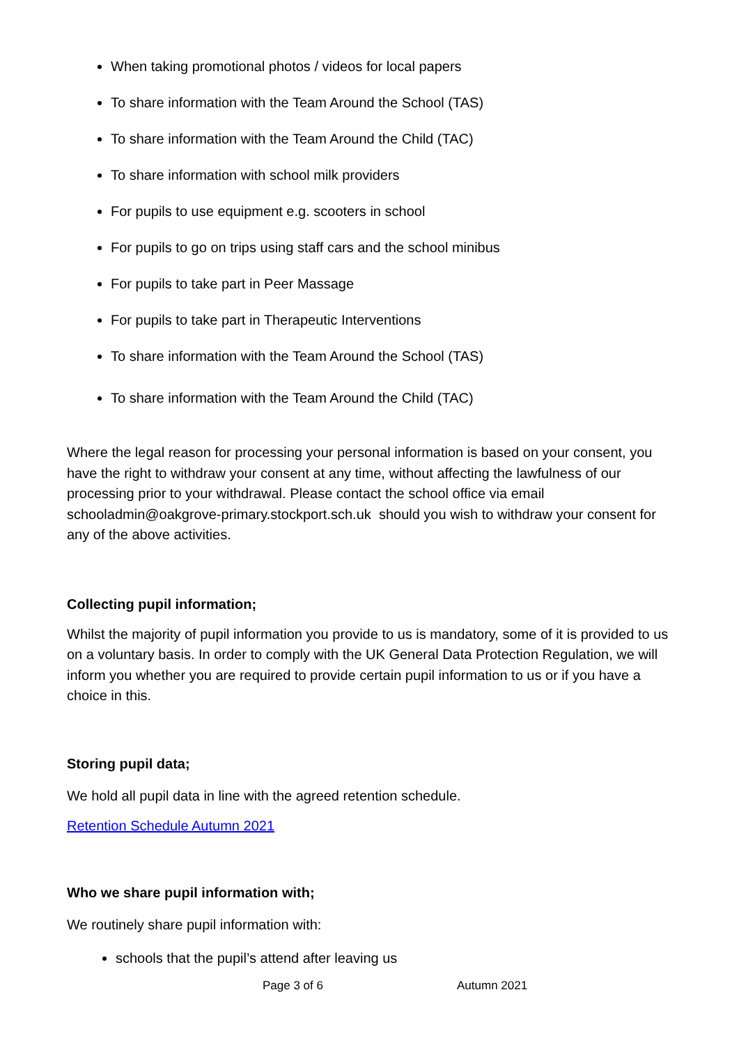When taking promotional photos / videos for local papers
To share information with the Team Around the School (TAS)
To share information with the Team Around the Child (TAC)
To share information with school milk providers
For pupils to use equipment e.g. scooters in school
For pupils to go on trips using staff cars and the school minibus
For pupils to take part in Peer Massage
For pupils to take part in Therapeutic Interventions
To share information with the Team Around the School (TAS)
To share information with the Team Around the Child (TAC)
Where the legal reason for processing your personal information is based on your consent, you have the right to withdraw your consent at any time, without affecting the lawfulness of our processing prior to your withdrawal. Please contact the school office via email schooladmin@oakgrove-primary.stockport.sch.uk should you wish to withdraw your consent for any of the above activities.
Collecting pupil information;
Whilst the majority of pupil information you provide to us is mandatory, some of it is provided to us on a voluntary basis. In order to comply with the UK General Data Protection Regulation, we will inform you whether you are required to provide certain pupil information to us or if you have a choice in this.
Storing pupil data;
We hold all pupil data in line with the agreed retention schedule.
Retention Schedule Autumn 2021
Who we share pupil information with;
We routinely share pupil information with:
schools that the pupil’s attend after leaving us
Page 3 of 6 Autumn 2021